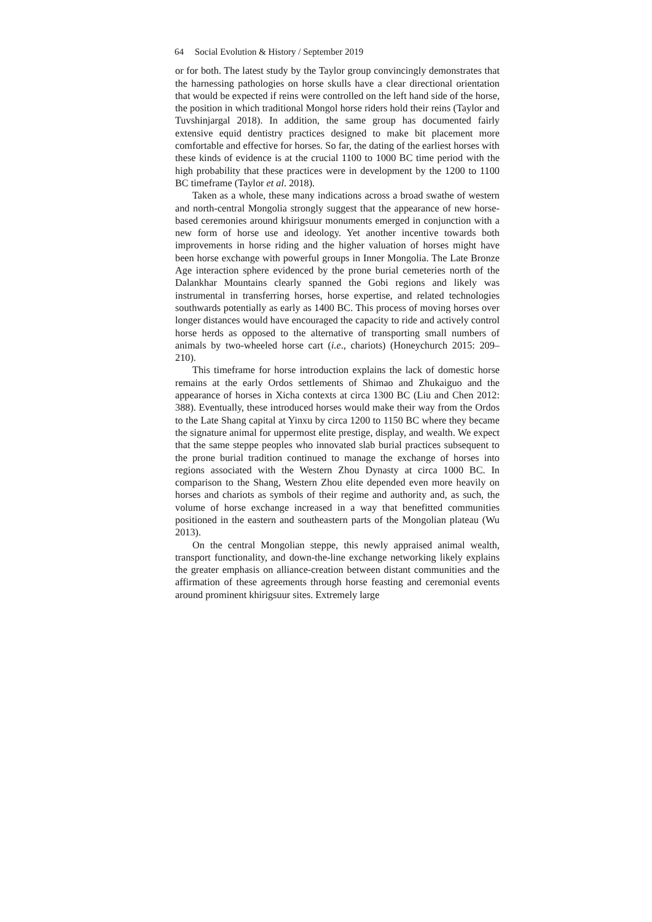64 Social Evolution & History / September 2019
or for both. The latest study by the Taylor group convincingly demonstrates that the harnessing pathologies on horse skulls have a clear directional orientation that would be expected if reins were controlled on the left hand side of the horse, the position in which traditional Mongol horse riders hold their reins (Taylor and Tuvshinjargal 2018). In addition, the same group has documented fairly extensive equid dentistry practices designed to make bit placement more comfortable and effective for horses. So far, the dating of the earliest horses with these kinds of evidence is at the crucial 1100 to 1000 BC time period with the high probability that these practices were in development by the 1200 to 1100 BC timeframe (Taylor et al. 2018).
Taken as a whole, these many indications across a broad swathe of western and north-central Mongolia strongly suggest that the appearance of new horse-based ceremonies around khirigsuur monuments emerged in conjunction with a new form of horse use and ideology. Yet another incentive towards both improvements in horse riding and the higher valuation of horses might have been horse exchange with powerful groups in Inner Mongolia. The Late Bronze Age interaction sphere evidenced by the prone burial cemeteries north of the Dalankhar Mountains clearly spanned the Gobi regions and likely was instrumental in transferring horses, horse expertise, and related technologies southwards potentially as early as 1400 BC. This process of moving horses over longer distances would have encouraged the capacity to ride and actively control horse herds as opposed to the alternative of transporting small numbers of animals by two-wheeled horse cart (i.e., chariots) (Honeychurch 2015: 209–210).
This timeframe for horse introduction explains the lack of domestic horse remains at the early Ordos settlements of Shimao and Zhukaiguo and the appearance of horses in Xicha contexts at circa 1300 BC (Liu and Chen 2012: 388). Eventually, these introduced horses would make their way from the Ordos to the Late Shang capital at Yinxu by circa 1200 to 1150 BC where they became the signature animal for uppermost elite prestige, display, and wealth. We expect that the same steppe peoples who innovated slab burial practices subsequent to the prone burial tradition continued to manage the exchange of horses into regions associated with the Western Zhou Dynasty at circa 1000 BC. In comparison to the Shang, Western Zhou elite depended even more heavily on horses and chariots as symbols of their regime and authority and, as such, the volume of horse exchange increased in a way that benefitted communities positioned in the eastern and southeastern parts of the Mongolian plateau (Wu 2013).
On the central Mongolian steppe, this newly appraised animal wealth, transport functionality, and down-the-line exchange networking likely explains the greater emphasis on alliance-creation between distant communities and the affirmation of these agreements through horse feasting and ceremonial events around prominent khirigsuur sites. Extremely large